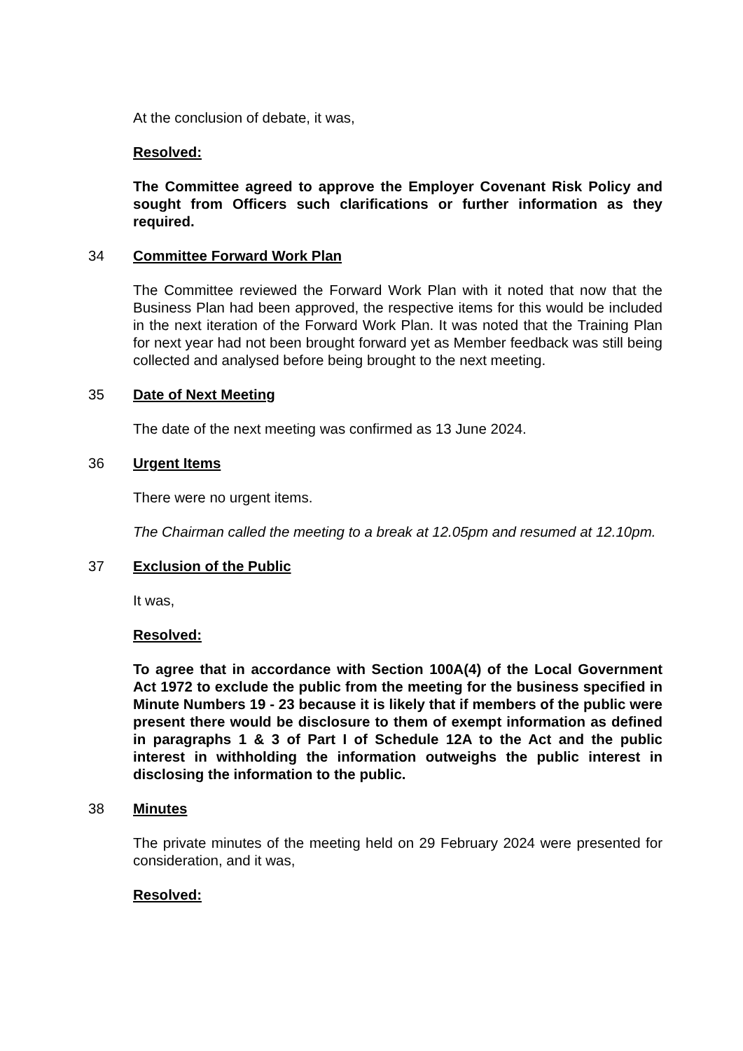At the conclusion of debate, it was,
Resolved:
The Committee agreed to approve the Employer Covenant Risk Policy and sought from Officers such clarifications or further information as they required.
34 Committee Forward Work Plan
The Committee reviewed the Forward Work Plan with it noted that now that the Business Plan had been approved, the respective items for this would be included in the next iteration of the Forward Work Plan. It was noted that the Training Plan for next year had not been brought forward yet as Member feedback was still being collected and analysed before being brought to the next meeting.
35 Date of Next Meeting
The date of the next meeting was confirmed as 13 June 2024.
36 Urgent Items
There were no urgent items.
The Chairman called the meeting to a break at 12.05pm and resumed at 12.10pm.
37 Exclusion of the Public
It was,
Resolved:
To agree that in accordance with Section 100A(4) of the Local Government Act 1972 to exclude the public from the meeting for the business specified in Minute Numbers 19 - 23 because it is likely that if members of the public were present there would be disclosure to them of exempt information as defined in paragraphs 1 & 3 of Part I of Schedule 12A to the Act and the public interest in withholding the information outweighs the public interest in disclosing the information to the public.
38 Minutes
The private minutes of the meeting held on 29 February 2024 were presented for consideration, and it was,
Resolved: